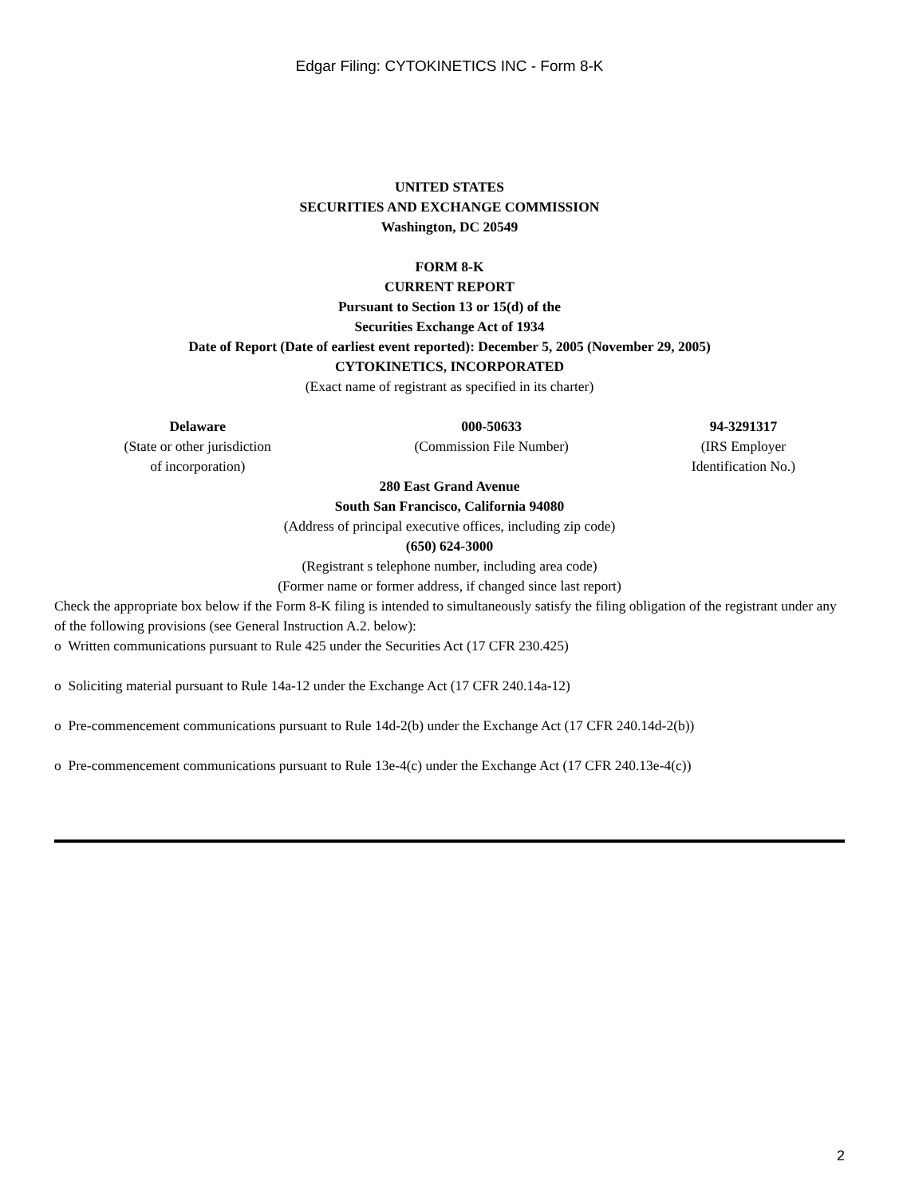Edgar Filing: CYTOKINETICS INC - Form 8-K
UNITED STATES
SECURITIES AND EXCHANGE COMMISSION
Washington, DC 20549
FORM 8-K
CURRENT REPORT
Pursuant to Section 13 or 15(d) of the
Securities Exchange Act of 1934
Date of Report (Date of earliest event reported): December 5, 2005 (November 29, 2005)
CYTOKINETICS, INCORPORATED
(Exact name of registrant as specified in its charter)
| Delaware | 000-50633 | 94-3291317 |
| (State or other jurisdiction of incorporation) | (Commission File Number) | (IRS Employer Identification No.) |
280 East Grand Avenue
South San Francisco, California 94080
(Address of principal executive offices, including zip code)
(650) 624-3000
(Registrant s telephone number, including area code)
(Former name or former address, if changed since last report)
Check the appropriate box below if the Form 8-K filing is intended to simultaneously satisfy the filing obligation of the registrant under any of the following provisions (see General Instruction A.2. below):
o Written communications pursuant to Rule 425 under the Securities Act (17 CFR 230.425)
o Soliciting material pursuant to Rule 14a-12 under the Exchange Act (17 CFR 240.14a-12)
o Pre-commencement communications pursuant to Rule 14d-2(b) under the Exchange Act (17 CFR 240.14d-2(b))
o Pre-commencement communications pursuant to Rule 13e-4(c) under the Exchange Act (17 CFR 240.13e-4(c))
2